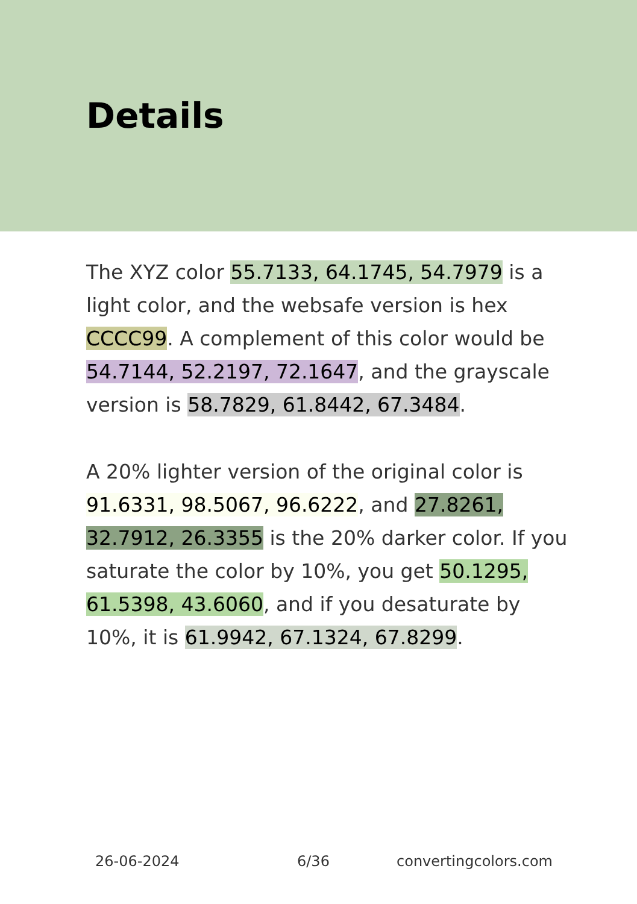Details
The XYZ color 55.7133, 64.1745, 54.7979 is a light color, and the websafe version is hex CCCC99. A complement of this color would be 54.7144, 52.2197, 72.1647, and the grayscale version is 58.7829, 61.8442, 67.3484.
A 20% lighter version of the original color is 91.6331, 98.5067, 96.6222, and 27.8261, 32.7912, 26.3355 is the 20% darker color. If you saturate the color by 10%, you get 50.1295, 61.5398, 43.6060, and if you desaturate by 10%, it is 61.9942, 67.1324, 67.8299.
26-06-2024 6/36 convertingcolors.com